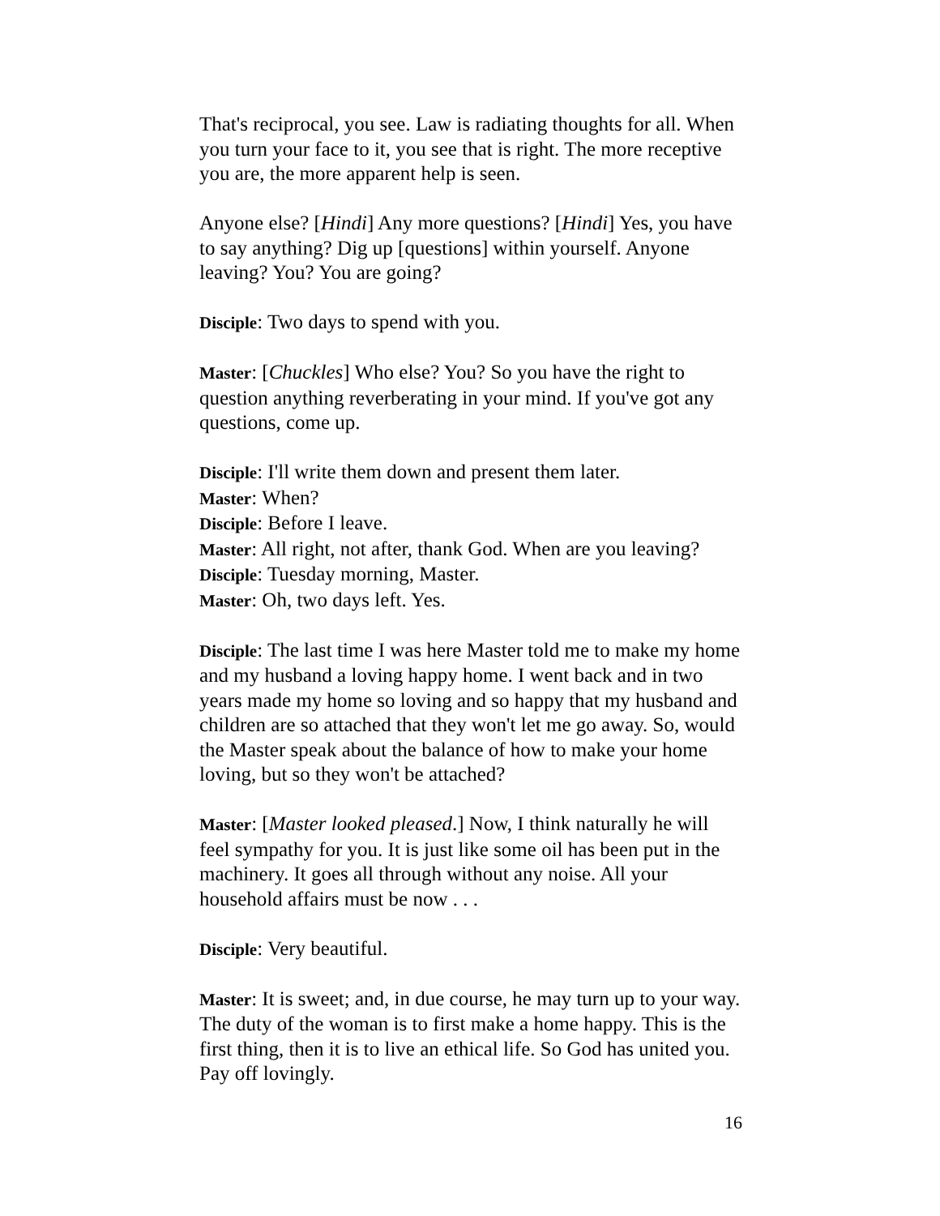That's reciprocal, you see. Law is radiating thoughts for all. When you turn your face to it, you see that is right. The more receptive you are, the more apparent help is seen.
Anyone else? [Hindi] Any more questions? [Hindi] Yes, you have to say anything? Dig up [questions] within yourself. Anyone leaving? You? You are going?
Disciple: Two days to spend with you.
Master: [Chuckles] Who else? You? So you have the right to question anything reverberating in your mind. If you've got any questions, come up.
Disciple: I'll write them down and present them later.
Master: When?
Disciple: Before I leave.
Master: All right, not after, thank God. When are you leaving?
Disciple: Tuesday morning, Master.
Master: Oh, two days left. Yes.
Disciple: The last time I was here Master told me to make my home and my husband a loving happy home. I went back and in two years made my home so loving and so happy that my husband and children are so attached that they won't let me go away. So, would the Master speak about the balance of how to make your home loving, but so they won't be attached?
Master: [Master looked pleased.] Now, I think naturally he will feel sympathy for you. It is just like some oil has been put in the machinery. It goes all through without any noise. All your household affairs must be now . . .
Disciple: Very beautiful.
Master: It is sweet; and, in due course, he may turn up to your way. The duty of the woman is to first make a home happy. This is the first thing, then it is to live an ethical life. So God has united you. Pay off lovingly.
16